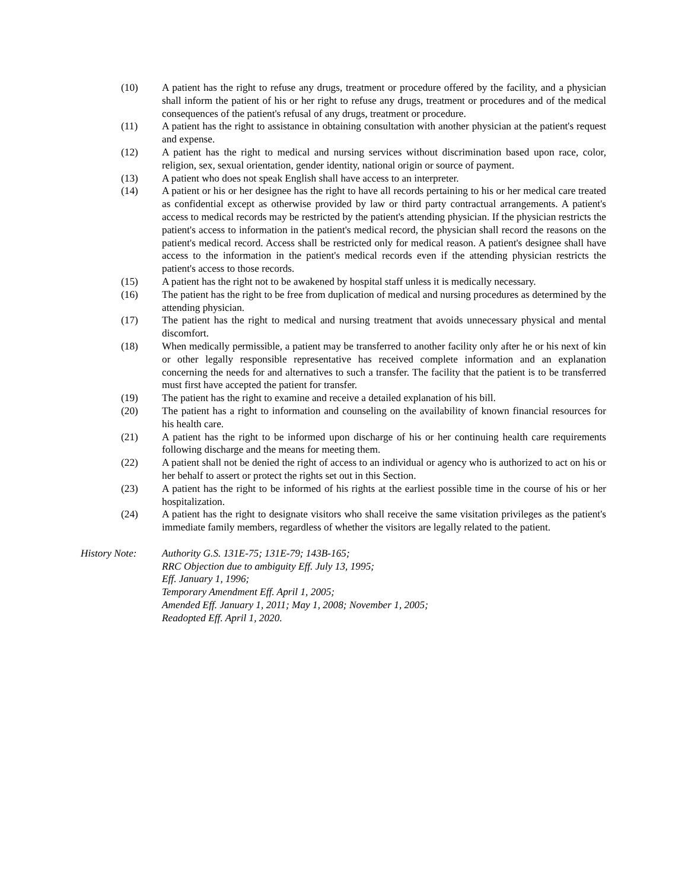(10) A patient has the right to refuse any drugs, treatment or procedure offered by the facility, and a physician shall inform the patient of his or her right to refuse any drugs, treatment or procedures and of the medical consequences of the patient's refusal of any drugs, treatment or procedure.
(11) A patient has the right to assistance in obtaining consultation with another physician at the patient's request and expense.
(12) A patient has the right to medical and nursing services without discrimination based upon race, color, religion, sex, sexual orientation, gender identity, national origin or source of payment.
(13) A patient who does not speak English shall have access to an interpreter.
(14) A patient or his or her designee has the right to have all records pertaining to his or her medical care treated as confidential except as otherwise provided by law or third party contractual arrangements. A patient's access to medical records may be restricted by the patient's attending physician. If the physician restricts the patient's access to information in the patient's medical record, the physician shall record the reasons on the patient's medical record. Access shall be restricted only for medical reason. A patient's designee shall have access to the information in the patient's medical records even if the attending physician restricts the patient's access to those records.
(15) A patient has the right not to be awakened by hospital staff unless it is medically necessary.
(16) The patient has the right to be free from duplication of medical and nursing procedures as determined by the attending physician.
(17) The patient has the right to medical and nursing treatment that avoids unnecessary physical and mental discomfort.
(18) When medically permissible, a patient may be transferred to another facility only after he or his next of kin or other legally responsible representative has received complete information and an explanation concerning the needs for and alternatives to such a transfer. The facility that the patient is to be transferred must first have accepted the patient for transfer.
(19) The patient has the right to examine and receive a detailed explanation of his bill.
(20) The patient has a right to information and counseling on the availability of known financial resources for his health care.
(21) A patient has the right to be informed upon discharge of his or her continuing health care requirements following discharge and the means for meeting them.
(22) A patient shall not be denied the right of access to an individual or agency who is authorized to act on his or her behalf to assert or protect the rights set out in this Section.
(23) A patient has the right to be informed of his rights at the earliest possible time in the course of his or her hospitalization.
(24) A patient has the right to designate visitors who shall receive the same visitation privileges as the patient's immediate family members, regardless of whether the visitors are legally related to the patient.
History Note: Authority G.S. 131E-75; 131E-79; 143B-165;
RRC Objection due to ambiguity Eff. July 13, 1995;
Eff. January 1, 1996;
Temporary Amendment Eff. April 1, 2005;
Amended Eff. January 1, 2011; May 1, 2008; November 1, 2005;
Readopted Eff. April 1, 2020.